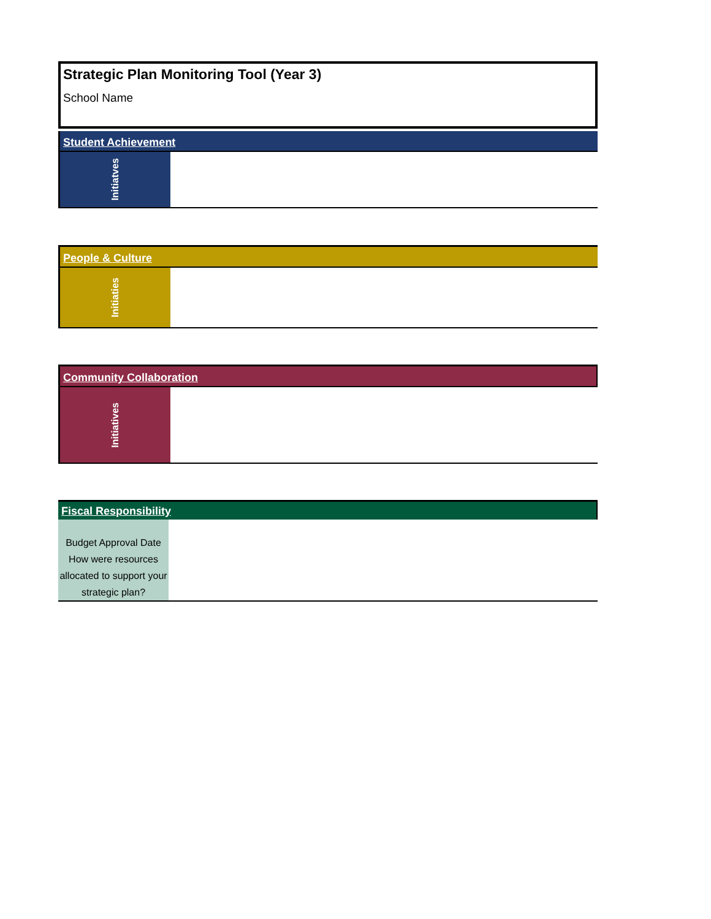Strategic Plan Monitoring Tool (Year 3)
School Name
Student Achievement
Initiatves
People & Culture
Initiaties
Community Collaboration
Initiatives
Fiscal Responsibility
Budget Approval Date
How were resources allocated to support your strategic plan?